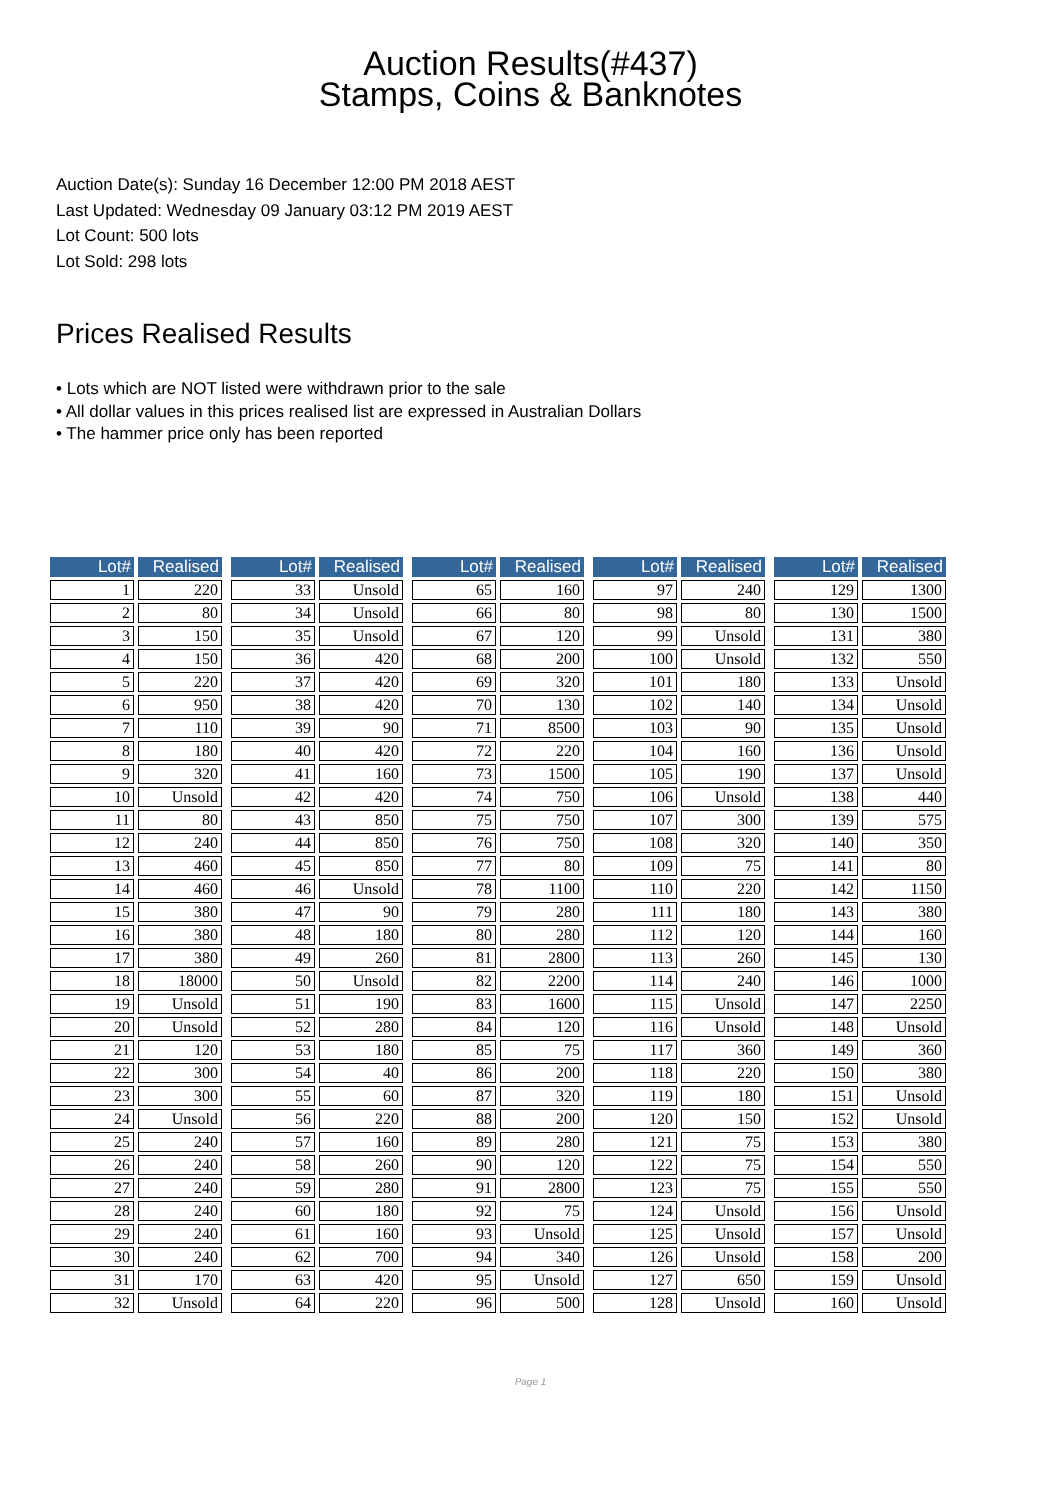Auction Results(#437)
Stamps, Coins & Banknotes
Auction Date(s): Sunday 16 December 12:00 PM 2018 AEST
Last Updated: Wednesday 09 January 03:12 PM 2019 AEST
Lot Count: 500 lots
Lot Sold: 298 lots
Prices Realised Results
• Lots which are NOT listed were withdrawn prior to the sale
• All dollar values in this prices realised list are expressed in Australian Dollars
• The hammer price only has been reported
| Lot# | Realised | | Lot# | Realised | | Lot# | Realised | | Lot# | Realised | | Lot# | Realised |
| --- | --- | --- | --- | --- | --- | --- | --- | --- | --- | --- | --- | --- | --- |
| 1 | 220 | | 33 | Unsold | | 65 | 160 | | 97 | 240 | | 129 | 1300 |
| 2 | 80 | | 34 | Unsold | | 66 | 80 | | 98 | 80 | | 130 | 1500 |
| 3 | 150 | | 35 | Unsold | | 67 | 120 | | 99 | Unsold | | 131 | 380 |
| 4 | 150 | | 36 | 420 | | 68 | 200 | | 100 | Unsold | | 132 | 550 |
| 5 | 220 | | 37 | 420 | | 69 | 320 | | 101 | 180 | | 133 | Unsold |
| 6 | 950 | | 38 | 420 | | 70 | 130 | | 102 | 140 | | 134 | Unsold |
| 7 | 110 | | 39 | 90 | | 71 | 8500 | | 103 | 90 | | 135 | Unsold |
| 8 | 180 | | 40 | 420 | | 72 | 220 | | 104 | 160 | | 136 | Unsold |
| 9 | 320 | | 41 | 160 | | 73 | 1500 | | 105 | 190 | | 137 | Unsold |
| 10 | Unsold | | 42 | 420 | | 74 | 750 | | 106 | Unsold | | 138 | 440 |
| 11 | 80 | | 43 | 850 | | 75 | 750 | | 107 | 300 | | 139 | 575 |
| 12 | 240 | | 44 | 850 | | 76 | 750 | | 108 | 320 | | 140 | 350 |
| 13 | 460 | | 45 | 850 | | 77 | 80 | | 109 | 75 | | 141 | 80 |
| 14 | 460 | | 46 | Unsold | | 78 | 1100 | | 110 | 220 | | 142 | 1150 |
| 15 | 380 | | 47 | 90 | | 79 | 280 | | 111 | 180 | | 143 | 380 |
| 16 | 380 | | 48 | 180 | | 80 | 280 | | 112 | 120 | | 144 | 160 |
| 17 | 380 | | 49 | 260 | | 81 | 2800 | | 113 | 260 | | 145 | 130 |
| 18 | 18000 | | 50 | Unsold | | 82 | 2200 | | 114 | 240 | | 146 | 1000 |
| 19 | Unsold | | 51 | 190 | | 83 | 1600 | | 115 | Unsold | | 147 | 2250 |
| 20 | Unsold | | 52 | 280 | | 84 | 120 | | 116 | Unsold | | 148 | Unsold |
| 21 | 120 | | 53 | 180 | | 85 | 75 | | 117 | 360 | | 149 | 360 |
| 22 | 300 | | 54 | 40 | | 86 | 200 | | 118 | 220 | | 150 | 380 |
| 23 | 300 | | 55 | 60 | | 87 | 320 | | 119 | 180 | | 151 | Unsold |
| 24 | Unsold | | 56 | 220 | | 88 | 200 | | 120 | 150 | | 152 | Unsold |
| 25 | 240 | | 57 | 160 | | 89 | 280 | | 121 | 75 | | 153 | 380 |
| 26 | 240 | | 58 | 260 | | 90 | 120 | | 122 | 75 | | 154 | 550 |
| 27 | 240 | | 59 | 280 | | 91 | 2800 | | 123 | 75 | | 155 | 550 |
| 28 | 240 | | 60 | 180 | | 92 | 75 | | 124 | Unsold | | 156 | Unsold |
| 29 | 240 | | 61 | 160 | | 93 | Unsold | | 125 | Unsold | | 157 | Unsold |
| 30 | 240 | | 62 | 700 | | 94 | 340 | | 126 | Unsold | | 158 | 200 |
| 31 | 170 | | 63 | 420 | | 95 | Unsold | | 127 | 650 | | 159 | Unsold |
| 32 | Unsold | | 64 | 220 | | 96 | 500 | | 128 | Unsold | | 160 | Unsold |
Page 1